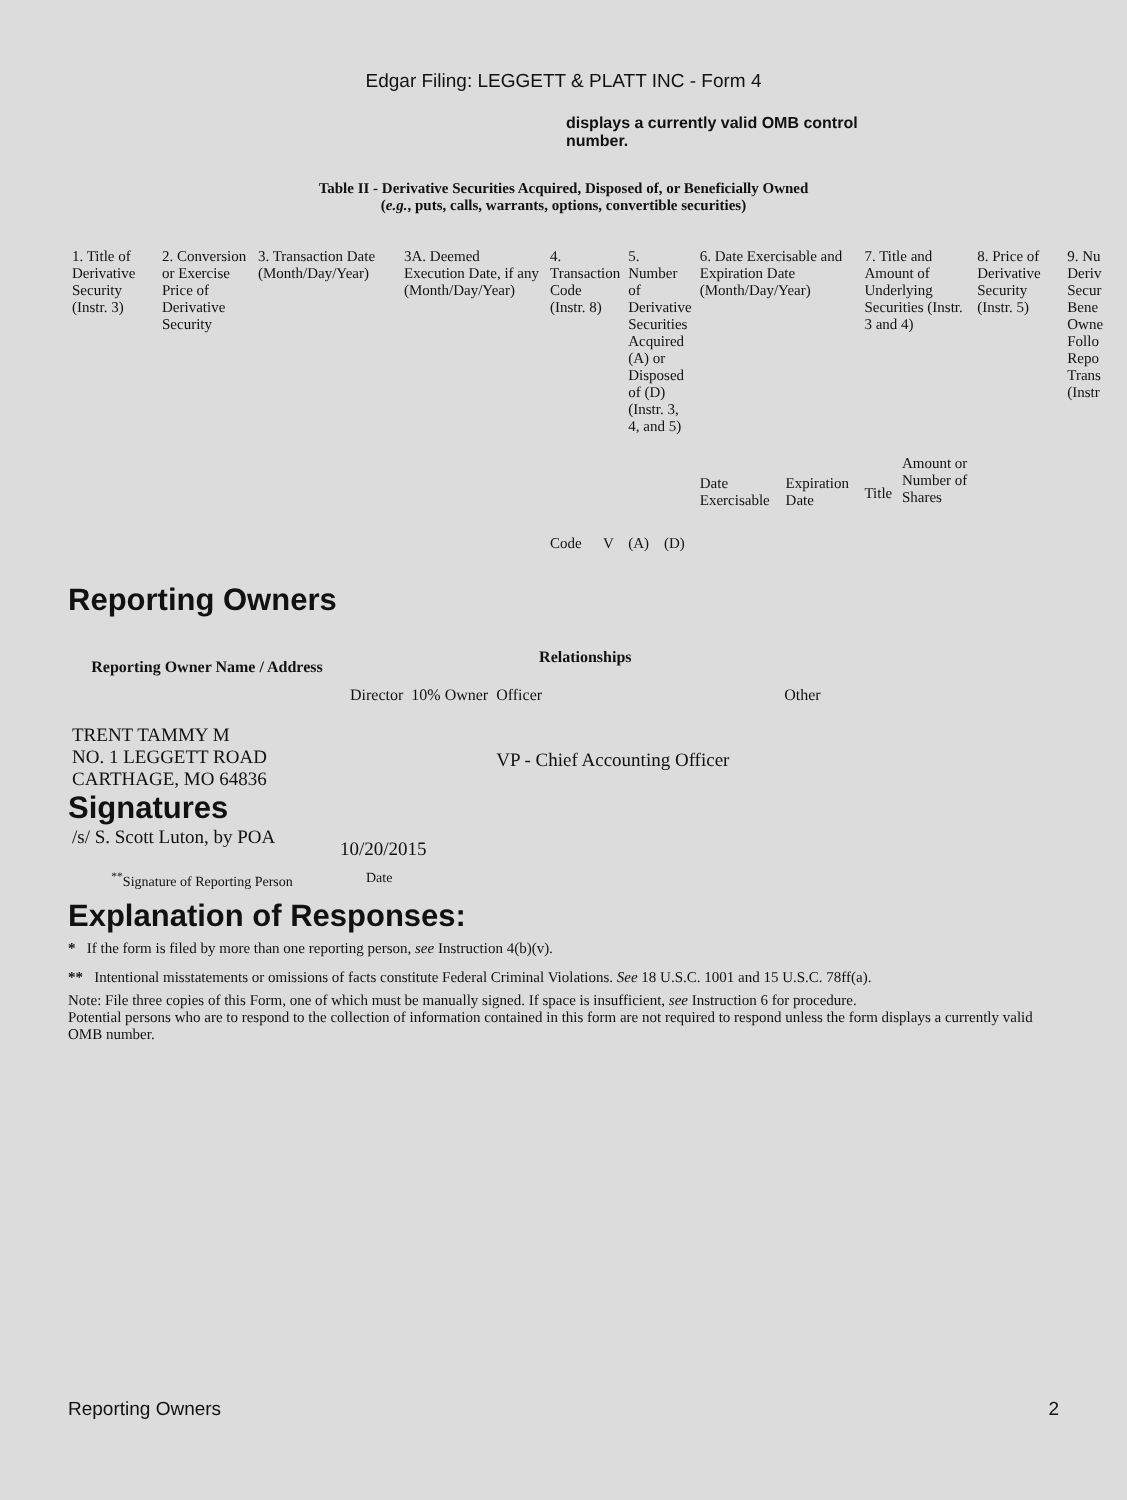Edgar Filing: LEGGETT & PLATT INC - Form 4
displays a currently valid OMB control number.
Table II - Derivative Securities Acquired, Disposed of, or Beneficially Owned
(e.g., puts, calls, warrants, options, convertible securities)
| 1. Title of Derivative Security (Instr. 3) | 2. Conversion or Exercise Price of Derivative Security | 3. Transaction Date (Month/Day/Year) | 3A. Deemed Execution Date, if any (Month/Day/Year) | 4. Transaction Code (Instr. 8) | | 5. Number of Derivative Securities Acquired (A) or Disposed of (D) (Instr. 3, 4, and 5) | | 6. Date Exercisable and Expiration Date (Month/Day/Year) | | 7. Title and Amount of Underlying Securities (Instr. 3 and 4) | | 8. Price of Derivative Security (Instr. 5) | 9. Nu Deriv Secur Bene Owne Follo Repo Trans (Instr |
| | | | | Code | V | (A) | (D) | Date Exercisable | Expiration Date | Title | Amount or Number of Shares | | |
Reporting Owners
| Reporting Owner Name / Address | Relationships | | | |
| --- | --- | --- | --- | --- |
| | Director | 10% Owner | Officer | Other |
| TRENT TAMMY M NO. 1 LEGGETT ROAD CARTHAGE, MO 64836 | | | VP - Chief Accounting Officer | |
Signatures
| /s/ S. Scott Luton, by POA | 10/20/2015 |
| <sup>**</sup> Signature of Reporting Person | Date |
Explanation of Responses:
* If the form is filed by more than one reporting person, see Instruction 4(b)(v).
** Intentional misstatements or omissions of facts constitute Federal Criminal Violations. See 18 U.S.C. 1001 and 15 U.S.C. 78ff(a).
Note: File three copies of this Form, one of which must be manually signed. If space is insufficient, see Instruction 6 for procedure.
Potential persons who are to respond to the collection of information contained in this form are not required to respond unless the form displays a currently valid OMB number.
Reporting Owners 2